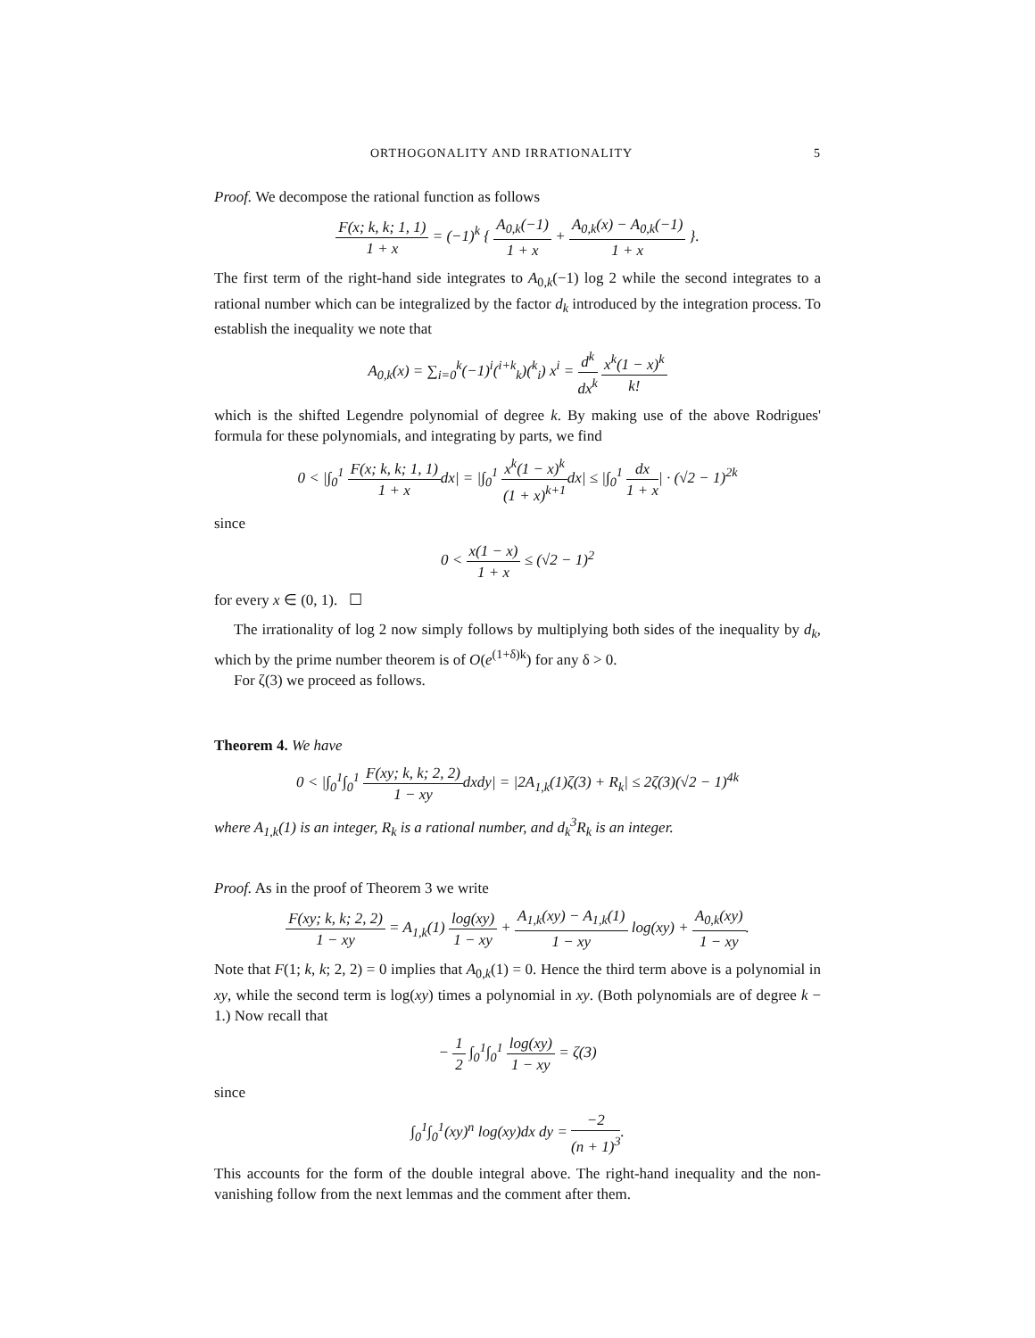ORTHOGONALITY AND IRRATIONALITY 5
Proof. We decompose the rational function as follows
F(x; k, k; 1, 1) 1 + x = (−1)<sup>k</sup> { A<sub>0,k</sub>(−1) 1 + x + A<sub>0,k</sub>(x) − A<sub>0,k</sub>(−1) 1 + x }.
The first term of the right-hand side integrates to A<sub>0,k</sub>(−1) log 2 while the second integrates to a rational number which can be integralized by the factor d<sub>k</sub> introduced by the integration process. To establish the inequality we note that
A<sub>0,k</sub>(x) = ∑<sub>i=0</sub><sup>k</sup>(−1)<sup>i</sup>(<sup>i+k</sup><sub>k</sub>)(<sup>k</sup><sub>i</sub>) x<sup>i</sup> = d<sup>k</sup> dx<sup>k</sup> x<sup>k</sup>(1 − x)<sup>k</sup> k!
which is the shifted Legendre polynomial of degree k. By making use of the above Rodrigues' formula for these polynomials, and integrating by parts, we find
0 < |∫<sub>0</sub><sup>1</sup> F(x; k, k; 1, 1) 1 + xdx| = |∫<sub>0</sub><sup>1</sup> x<sup>k</sup>(1 − x)<sup>k</sup> (1 + x)<sup>k+1</sup>dx| ≤ |∫<sub>0</sub><sup>1</sup> dx 1 + x| · (√2 − 1)<sup>2k</sup>
since
0 < x(1 − x) 1 + x ≤ (√2 − 1)<sup>2</sup>
for every x ∈ (0, 1). ☐
The irrationality of log 2 now simply follows by multiplying both sides of the inequality by d<sub>k</sub>, which by the prime number theorem is of O(e<sup>(1+δ)k</sup>) for any δ > 0.
For ζ(3) we proceed as follows.
Theorem 4. We have
0 < |∫<sub>0</sub><sup>1</sup>∫<sub>0</sub><sup>1</sup> F(xy; k, k; 2, 2) 1 − xydxdy| = |2A<sub>1,k</sub>(1)ζ(3) + R<sub>k</sub>| ≤ 2ζ(3)(√2 − 1)<sup>4k</sup>
where A<sub>1,k</sub>(1) is an integer, R<sub>k</sub> is a rational number, and d<sub>k</sub><sup>3</sup>R<sub>k</sub> is an integer.
Proof. As in the proof of Theorem 3 we write
F(xy; k, k; 2, 2) 1 − xy = A<sub>1,k</sub>(1) log(xy) 1 − xy + A<sub>1,k</sub>(xy) − A<sub>1,k</sub>(1) 1 − xy log(xy) + A<sub>0,k</sub>(xy) 1 − xy.
Note that F(1; k, k; 2, 2) = 0 implies that A<sub>0,k</sub>(1) = 0. Hence the third term above is a polynomial in xy, while the second term is log(xy) times a polynomial in xy. (Both polynomials are of degree k − 1.) Now recall that
− 1 2 ∫<sub>0</sub><sup>1</sup>∫<sub>0</sub><sup>1</sup> log(xy) 1 − xy = ζ(3)
since
∫<sub>0</sub><sup>1</sup>∫<sub>0</sub><sup>1</sup>(xy)<sup>n</sup> log(xy)dx dy = −2 (n + 1)<sup>3</sup>.
This accounts for the form of the double integral above. The right-hand inequality and the non-vanishing follow from the next lemmas and the comment after them.